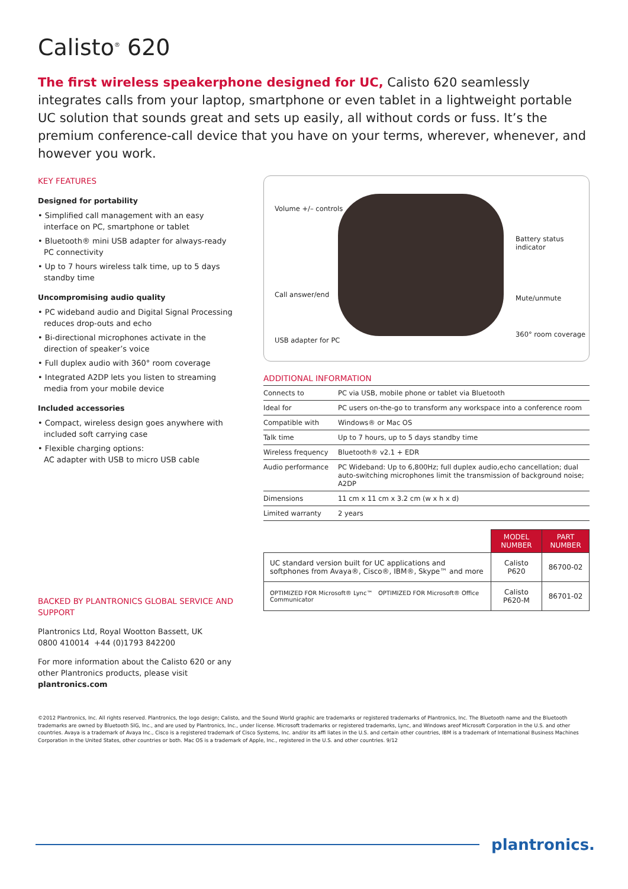Calisto<sup>®</sup> 620
The first wireless speakerphone designed for UC, Calisto 620 seamlessly integrates calls from your laptop, smartphone or even tablet in a lightweight portable UC solution that sounds great and sets up easily, all without cords or fuss. It’s the premium conference-call device that you have on your terms, wherever, whenever, and however you work.
KEY FEATURES
Designed for portability
• Simplified call management with an easy interface on PC, smartphone or tablet
• Bluetooth® mini USB adapter for always-ready PC connectivity
• Up to 7 hours wireless talk time, up to 5 days standby time
Uncompromising audio quality
• PC wideband audio and Digital Signal Processing reduces drop-outs and echo
• Bi-directional microphones activate in the direction of speaker’s voice
• Full duplex audio with 360° room coverage
• Integrated A2DP lets you listen to streaming media from your mobile device
Included accessories
• Compact, wireless design goes anywhere with included soft carrying case
• Flexible charging options:
AC adapter with USB to micro USB cable
BACKED BY PLANTRONICS GLOBAL SERVICE AND SUPPORT
Plantronics Ltd, Royal Wootton Bassett, UK
0800 410014 +44 (0)1793 842200
For more information about the Calisto 620 or any other Plantronics products, please visit plantronics.com
Volume +/– controls
Battery status
indicator
Call answer/end Mute/unmute
USB adapter for PC
360° room coverage
ADDITIONAL INFORMATION
| Connects to | PC via USB, mobile phone or tablet via Bluetooth |
| Ideal for | PC users on-the-go to transform any workspace into a conference room |
| Compatible with | Windows® or Mac OS |
| Talk time | Up to 7 hours, up to 5 days standby time |
| Wireless frequency | Bluetooth® v2.1 + EDR |
| Audio performance | PC Wideband: Up to 6,800Hz; full duplex audio,echo cancellation; dual auto-switching microphones limit the transmission of background noise; A2DP |
| Dimensions | 11 cm x 11 cm x 3.2 cm (w x h x d) |
| Limited warranty | 2 years |
| | MODEL NUMBER | PART NUMBER |
| UC standard version built for UC applications and softphones from Avaya®, Cisco®, IBM®, Skype™ and more | Calisto P620 | 86700-02 |
| OPTIMIZED FOR Microsoft® Lync™ OPTIMIZED FOR Microsoft® Office Communicator | Calisto P620-M | 86701-02 |
©2012 Plantronics, Inc. All rights reserved. Plantronics, the logo design; Calisto, and the Sound World graphic are trademarks or registered trademarks of Plantronics, Inc. The Bluetooth name and the Bluetooth trademarks are owned by Bluetooth SIG, Inc., and are used by Plantronics, Inc., under license. Microsoft trademarks or registered trademarks, Lync, and Windows areof Microsoft Corporation in the U.S. and other countries. Avaya is a trademark of Avaya Inc., Cisco is a registered trademark of Cisco Systems, Inc. and/or its affi liates in the U.S. and certain other countries, IBM is a trademark of International Business Machines Corporation in the United States, other countries or both. Mac OS is a trademark of Apple, Inc., registered in the U.S. and other countries. 9/12
plantronics.